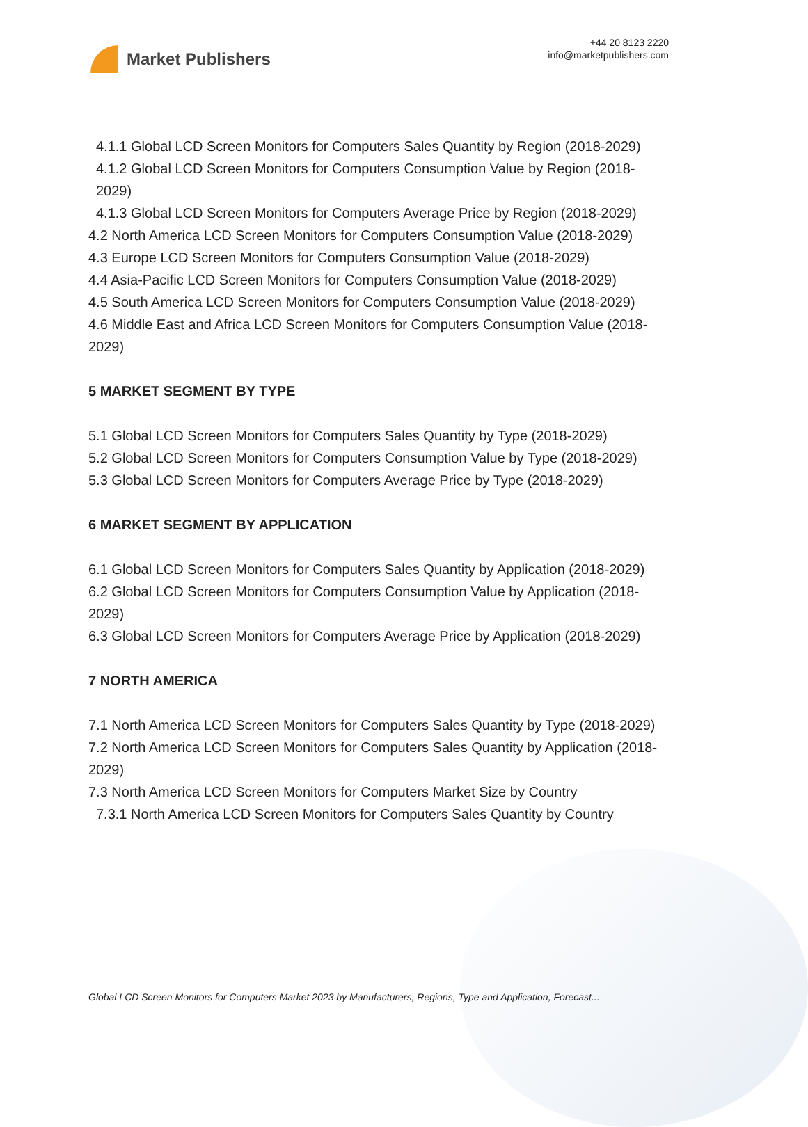Market Publishers
+44 20 8123 2220
info@marketpublishers.com
4.1.1 Global LCD Screen Monitors for Computers Sales Quantity by Region (2018-2029)
4.1.2 Global LCD Screen Monitors for Computers Consumption Value by Region (2018-2029)
4.1.3 Global LCD Screen Monitors for Computers Average Price by Region (2018-2029)
4.2 North America LCD Screen Monitors for Computers Consumption Value (2018-2029)
4.3 Europe LCD Screen Monitors for Computers Consumption Value (2018-2029)
4.4 Asia-Pacific LCD Screen Monitors for Computers Consumption Value (2018-2029)
4.5 South America LCD Screen Monitors for Computers Consumption Value (2018-2029)
4.6 Middle East and Africa LCD Screen Monitors for Computers Consumption Value (2018-2029)
5 MARKET SEGMENT BY TYPE
5.1 Global LCD Screen Monitors for Computers Sales Quantity by Type (2018-2029)
5.2 Global LCD Screen Monitors for Computers Consumption Value by Type (2018-2029)
5.3 Global LCD Screen Monitors for Computers Average Price by Type (2018-2029)
6 MARKET SEGMENT BY APPLICATION
6.1 Global LCD Screen Monitors for Computers Sales Quantity by Application (2018-2029)
6.2 Global LCD Screen Monitors for Computers Consumption Value by Application (2018-2029)
6.3 Global LCD Screen Monitors for Computers Average Price by Application (2018-2029)
7 NORTH AMERICA
7.1 North America LCD Screen Monitors for Computers Sales Quantity by Type (2018-2029)
7.2 North America LCD Screen Monitors for Computers Sales Quantity by Application (2018-2029)
7.3 North America LCD Screen Monitors for Computers Market Size by Country
7.3.1 North America LCD Screen Monitors for Computers Sales Quantity by Country
Global LCD Screen Monitors for Computers Market 2023 by Manufacturers, Regions, Type and Application, Forecast...